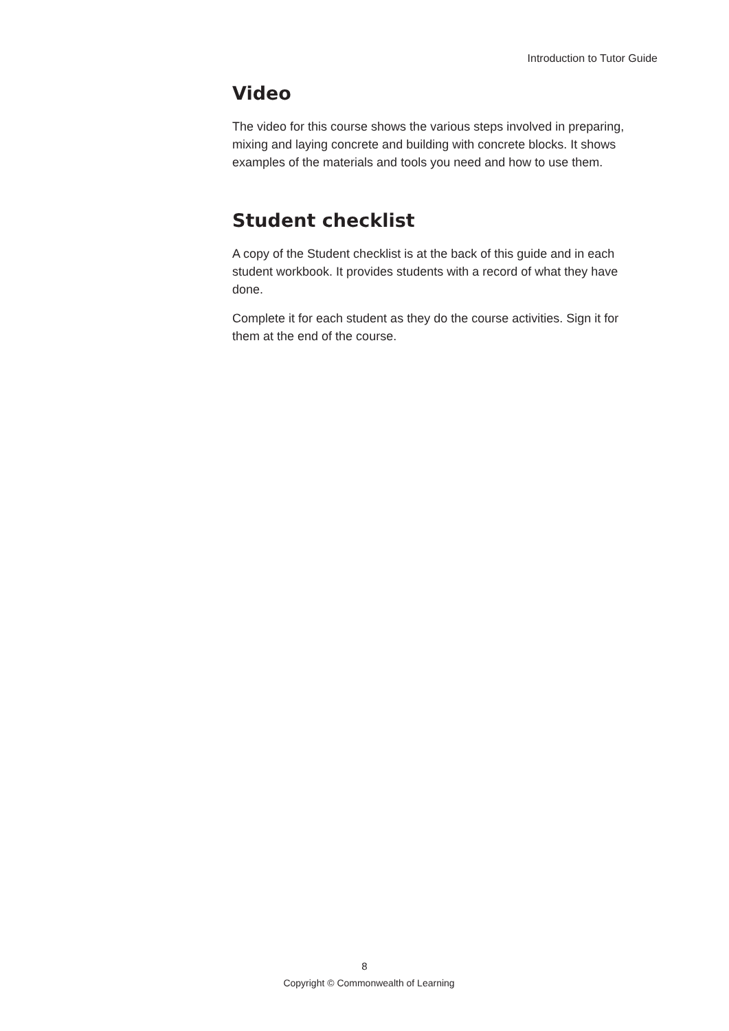Introduction to Tutor Guide
Video
The video for this course shows the various steps involved in preparing, mixing and laying concrete and building with concrete blocks. It shows examples of the materials and tools you need and how to use them.
Student checklist
A copy of the Student checklist is at the back of this guide and in each student workbook. It provides students with a record of what they have done.
Complete it for each student as they do the course activities. Sign it for them at the end of the course.
8
Copyright © Commonwealth of Learning